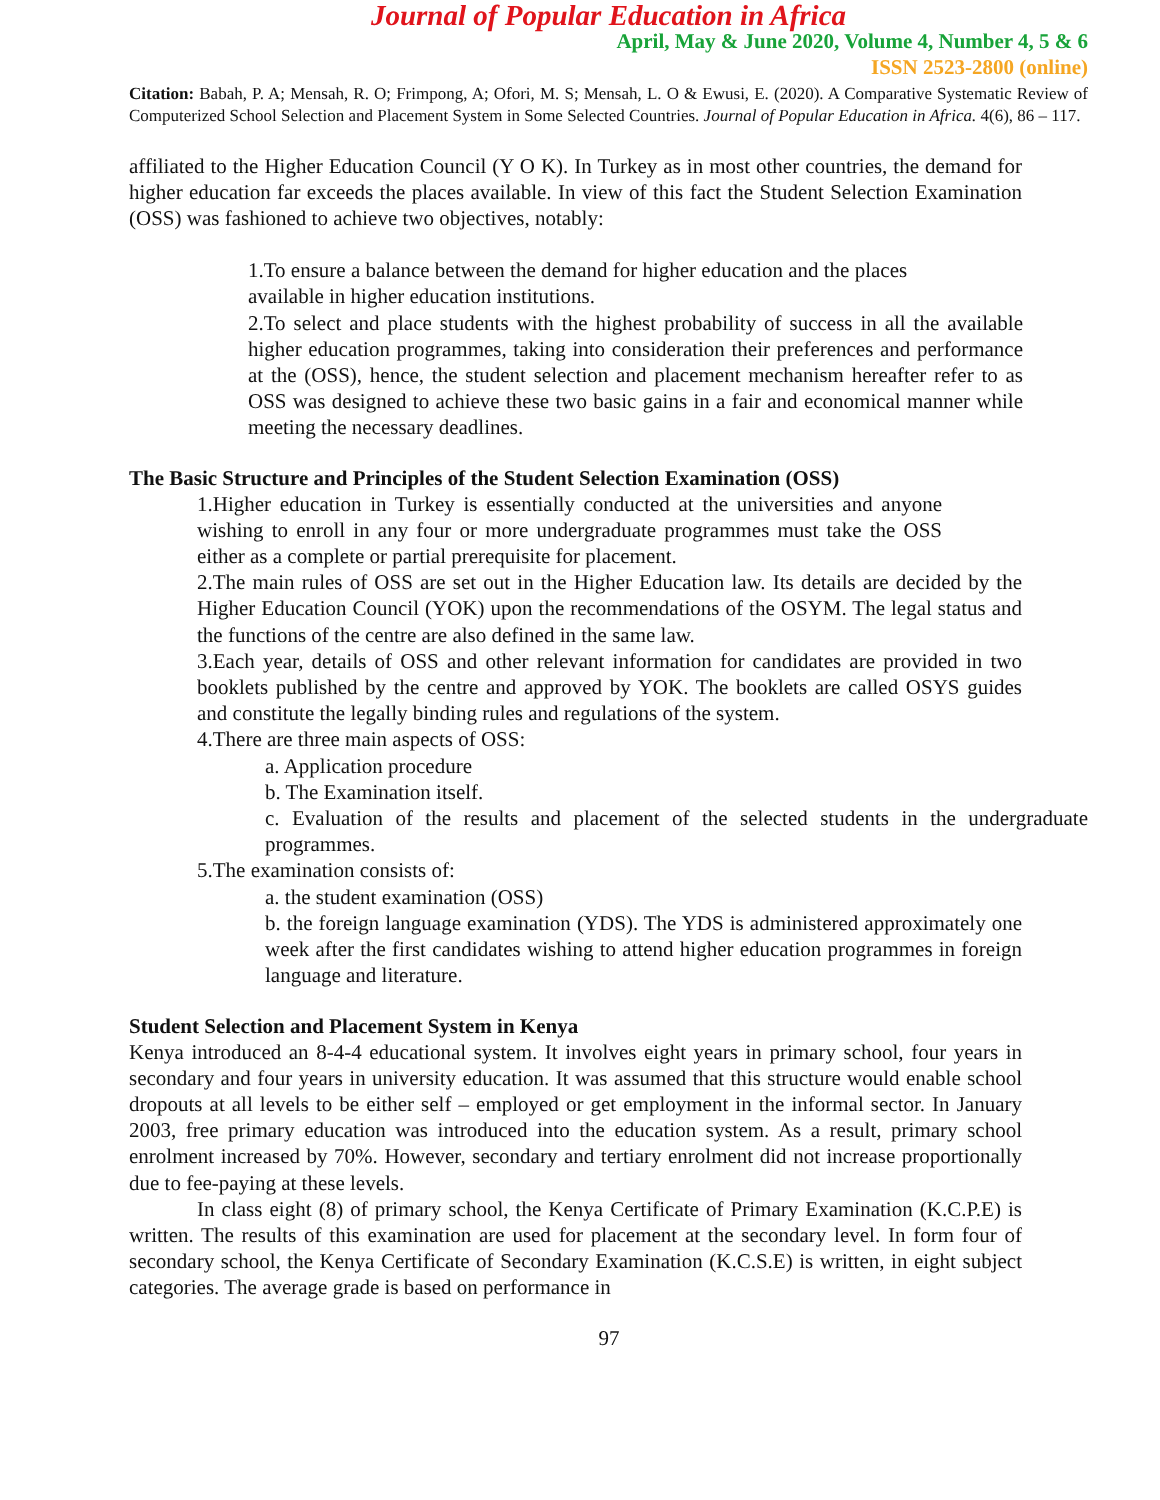Journal of Popular Education in Africa
April, May & June 2020, Volume 4, Number 4, 5 & 6
ISSN 2523-2800 (online)
Citation: Babah, P. A; Mensah, R. O; Frimpong, A; Ofori, M. S; Mensah, L. O & Ewusi, E. (2020). A Comparative Systematic Review of Computerized School Selection and Placement System in Some Selected Countries. Journal of Popular Education in Africa. 4(6), 86 – 117.
affiliated to the Higher Education Council (Y O K). In Turkey as in most other countries, the demand for higher education far exceeds the places available. In view of this fact the Student Selection Examination (OSS) was fashioned to achieve two objectives, notably:
1.To ensure a balance between the demand for higher education and the places
available in higher education institutions.
2.To select and place students with the highest probability of success in all the available higher education programmes, taking into consideration their preferences and performance at the (OSS), hence, the student selection and placement mechanism hereafter refer to as OSS was designed to achieve these two basic gains in a fair and economical manner while meeting the necessary deadlines.
The Basic Structure and Principles of the Student Selection Examination (OSS)
1.Higher education in Turkey is essentially conducted at the universities and anyone wishing to enroll in any four or more undergraduate programmes must take the OSS either as a complete or partial prerequisite for placement.
2.The main rules of OSS are set out in the Higher Education law. Its details are decided by the Higher Education Council (YOK) upon the recommendations of the OSYM. The legal status and the functions of the centre are also defined in the same law.
3.Each year, details of OSS and other relevant information for candidates are provided in two booklets published by the centre and approved by YOK. The booklets are called OSYS guides and constitute the legally binding rules and regulations of the system.
4.There are three main aspects of OSS:
a. Application procedure
b. The Examination itself.
c. Evaluation of the results and placement of the selected students in the undergraduate programmes.
5.The examination consists of:
a. the student examination (OSS)
b. the foreign language examination (YDS). The YDS is administered approximately one week after the first candidates wishing to attend higher education programmes in foreign language and literature.
Student Selection and Placement System in Kenya
Kenya introduced an 8-4-4 educational system. It involves eight years in primary school, four years in secondary and four years in university education. It was assumed that this structure would enable school dropouts at all levels to be either self – employed or get employment in the informal sector. In January 2003, free primary education was introduced into the education system. As a result, primary school enrolment increased by 70%. However, secondary and tertiary enrolment did not increase proportionally due to fee-paying at these levels.
In class eight (8) of primary school, the Kenya Certificate of Primary Examination (K.C.P.E) is written. The results of this examination are used for placement at the secondary level. In form four of secondary school, the Kenya Certificate of Secondary Examination (K.C.S.E) is written, in eight subject categories. The average grade is based on performance in
97